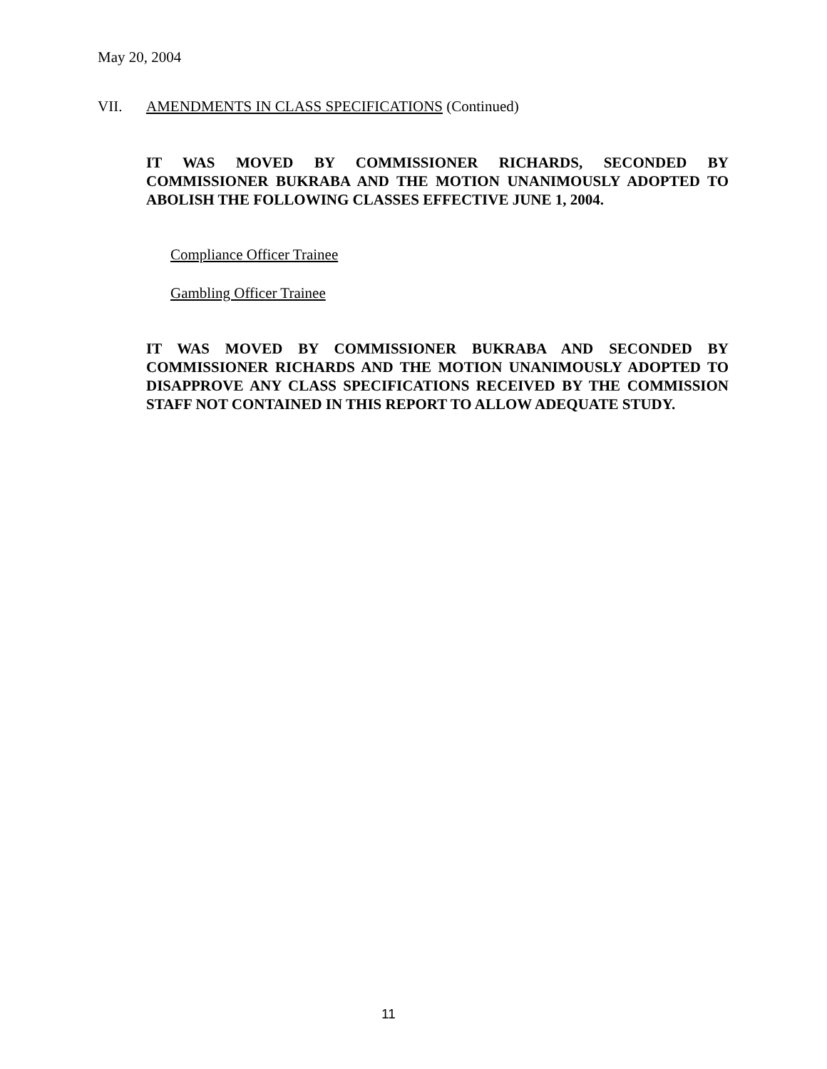May 20, 2004
VII. AMENDMENTS IN CLASS SPECIFICATIONS (Continued)
IT WAS MOVED BY COMMISSIONER RICHARDS, SECONDED BY COMMISSIONER BUKRABA AND THE MOTION UNANIMOUSLY ADOPTED TO ABOLISH THE FOLLOWING CLASSES EFFECTIVE JUNE 1, 2004.
Compliance Officer Trainee
Gambling Officer Trainee
IT WAS MOVED BY COMMISSIONER BUKRABA AND SECONDED BY COMMISSIONER RICHARDS AND THE MOTION UNANIMOUSLY ADOPTED TO DISAPPROVE ANY CLASS SPECIFICATIONS RECEIVED BY THE COMMISSION STAFF NOT CONTAINED IN THIS REPORT TO ALLOW ADEQUATE STUDY.
11